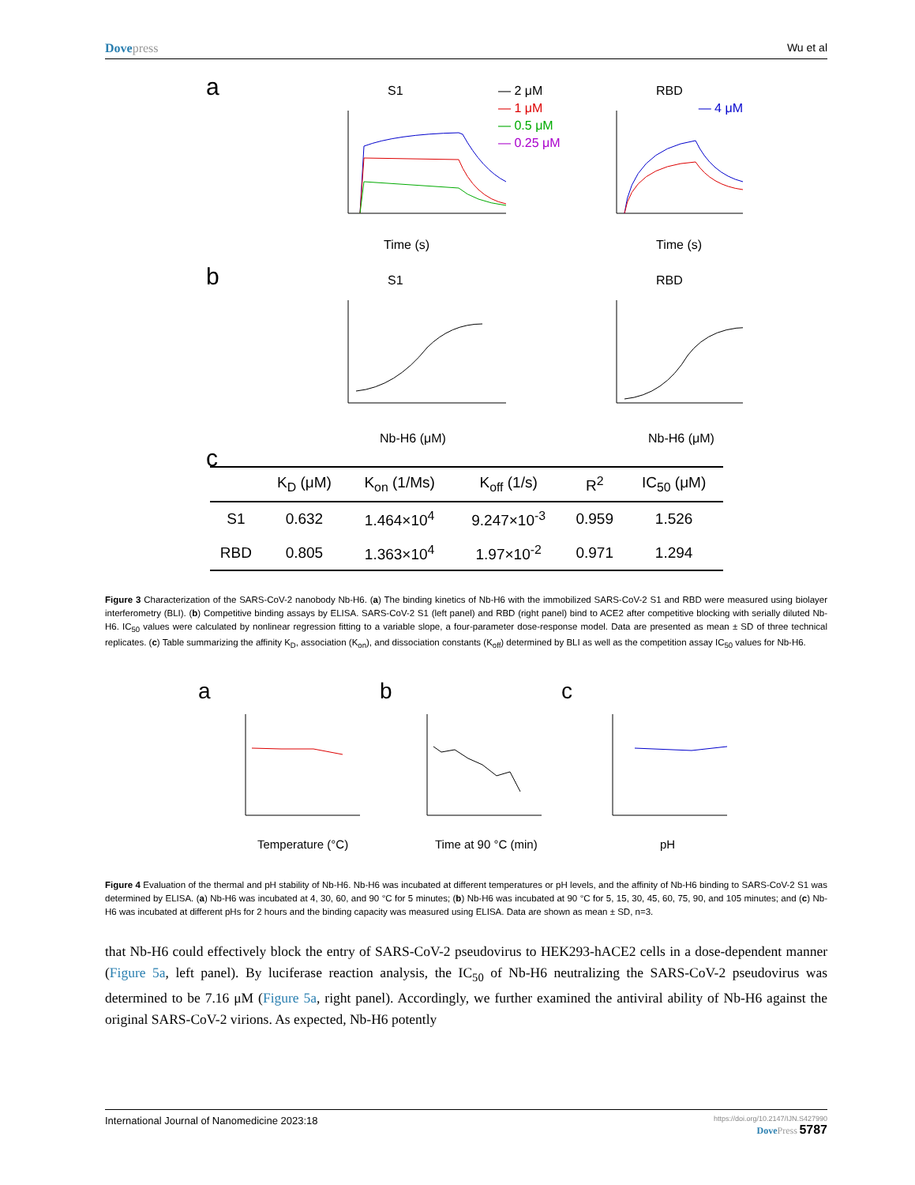Dovepress Wu et al
a
S1
RBD
— 2 μM
— 1 μM
— 0.5 μM
— 0.25 μM
— 4 μM
Time (s)
Time (s)
b
S1
RBD
Nb-H6 (μM)
Nb-H6 (μM)
c
| | K<sub>D</sub> (μM) | K<sub>on</sub> (1/Ms) | K<sub>off</sub> (1/s) | R<sup>2</sup> | IC<sub>50</sub> (μM) |
| --- | --- | --- | --- | --- | --- |
| S1 | 0.632 | 1.464×10<sup>4</sup> | 9.247×10<sup>-3</sup> | 0.959 | 1.526 |
| RBD | 0.805 | 1.363×10<sup>4</sup> | 1.97×10<sup>-2</sup> | 0.971 | 1.294 |
Figure 3 Characterization of the SARS-CoV-2 nanobody Nb-H6. (a) The binding kinetics of Nb-H6 with the immobilized SARS-CoV-2 S1 and RBD were measured using biolayer interferometry (BLI). (b) Competitive binding assays by ELISA. SARS-CoV-2 S1 (left panel) and RBD (right panel) bind to ACE2 after competitive blocking with serially diluted Nb-H6. IC<sub>50</sub> values were calculated by nonlinear regression fitting to a variable slope, a four-parameter dose-response model. Data are presented as mean ± SD of three technical replicates. (c) Table summarizing the affinity K<sub>D</sub>, association (K<sub>on</sub>), and dissociation constants (K<sub>off</sub>) determined by BLI as well as the competition assay IC<sub>50</sub> values for Nb-H6.
a
b
c
Temperature (°C)
Time at 90 °C (min)
pH
Figure 4 Evaluation of the thermal and pH stability of Nb-H6. Nb-H6 was incubated at different temperatures or pH levels, and the affinity of Nb-H6 binding to SARS-CoV-2 S1 was determined by ELISA. (a) Nb-H6 was incubated at 4, 30, 60, and 90 °C for 5 minutes; (b) Nb-H6 was incubated at 90 °C for 5, 15, 30, 45, 60, 75, 90, and 105 minutes; and (c) Nb-H6 was incubated at different pHs for 2 hours and the binding capacity was measured using ELISA. Data are shown as mean ± SD, n=3.
that Nb-H6 could effectively block the entry of SARS-CoV-2 pseudovirus to HEK293-hACE2 cells in a dose-dependent manner (Figure 5a, left panel). By luciferase reaction analysis, the IC<sub>50</sub> of Nb-H6 neutralizing the SARS-CoV-2 pseudovirus was determined to be 7.16 μM (Figure 5a, right panel). Accordingly, we further examined the antiviral ability of Nb-H6 against the original SARS-CoV-2 virions. As expected, Nb-H6 potently
International Journal of Nanomedicine 2023:18
https://doi.org/10.2147/IJN.S427990
DovePress 5787